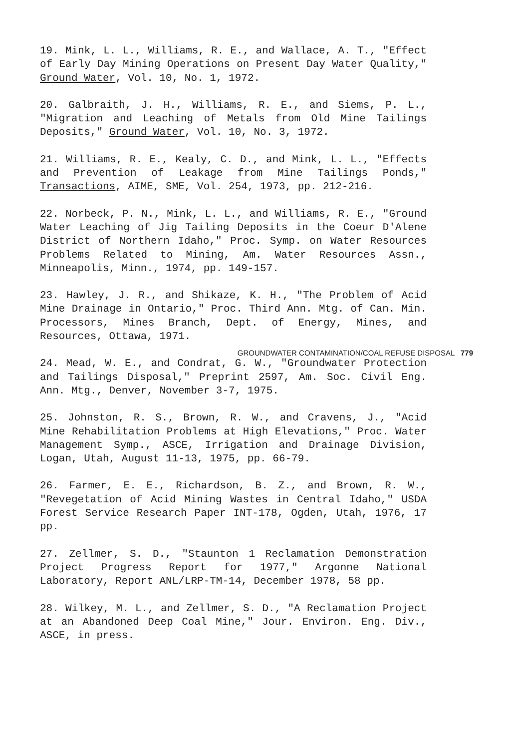19. Mink, L. L., Williams, R. E., and Wallace, A. T., "Effect of Early Day Mining Operations on Present Day Water Quality," Ground Water, Vol. 10, No. 1, 1972.
20. Galbraith, J. H., Williams, R. E., and Siems, P. L., "Migration and Leaching of Metals from Old Mine Tailings Deposits," Ground Water, Vol. 10, No. 3, 1972.
21. Williams, R. E., Kealy, C. D., and Mink, L. L., "Effects and Prevention of Leakage from Mine Tailings Ponds," Transactions, AIME, SME, Vol. 254, 1973, pp. 212-216.
22. Norbeck, P. N., Mink, L. L., and Williams, R. E., "Ground Water Leaching of Jig Tailing Deposits in the Coeur D'Alene District of Northern Idaho," Proc. Symp. on Water Resources Problems Related to Mining, Am. Water Resources Assn., Minneapolis, Minn., 1974, pp. 149-157.
23. Hawley, J. R., and Shikaze, K. H., "The Problem of Acid Mine Drainage in Ontario," Proc. Third Ann. Mtg. of Can. Min. Processors, Mines Branch, Dept. of Energy, Mines, and Resources, Ottawa, 1971.
24. Mead, W. E., and Condrat, G. W., "Groundwater Protection and Tailings Disposal," Preprint 2597, Am. Soc. Civil Eng. Ann. Mtg., Denver, November 3-7, 1975.
25. Johnston, R. S., Brown, R. W., and Cravens, J., "Acid Mine Rehabilitation Problems at High Elevations," Proc. Water Management Symp., ASCE, Irrigation and Drainage Division, Logan, Utah, August 11-13, 1975, pp. 66-79.
26. Farmer, E. E., Richardson, B. Z., and Brown, R. W., "Revegetation of Acid Mining Wastes in Central Idaho," USDA Forest Service Research Paper INT-178, Ogden, Utah, 1976, 17 pp.
27. Zellmer, S. D., "Staunton 1 Reclamation Demonstration Project Progress Report for 1977," Argonne National Laboratory, Report ANL/LRP-TM-14, December 1978, 58 pp.
28. Wilkey, M. L., and Zellmer, S. D., "A Reclamation Project at an Abandoned Deep Coal Mine," Jour. Environ. Eng. Div., ASCE, in press.
GROUNDWATER CONTAMINATION/COAL REFUSE DISPOSAL 779